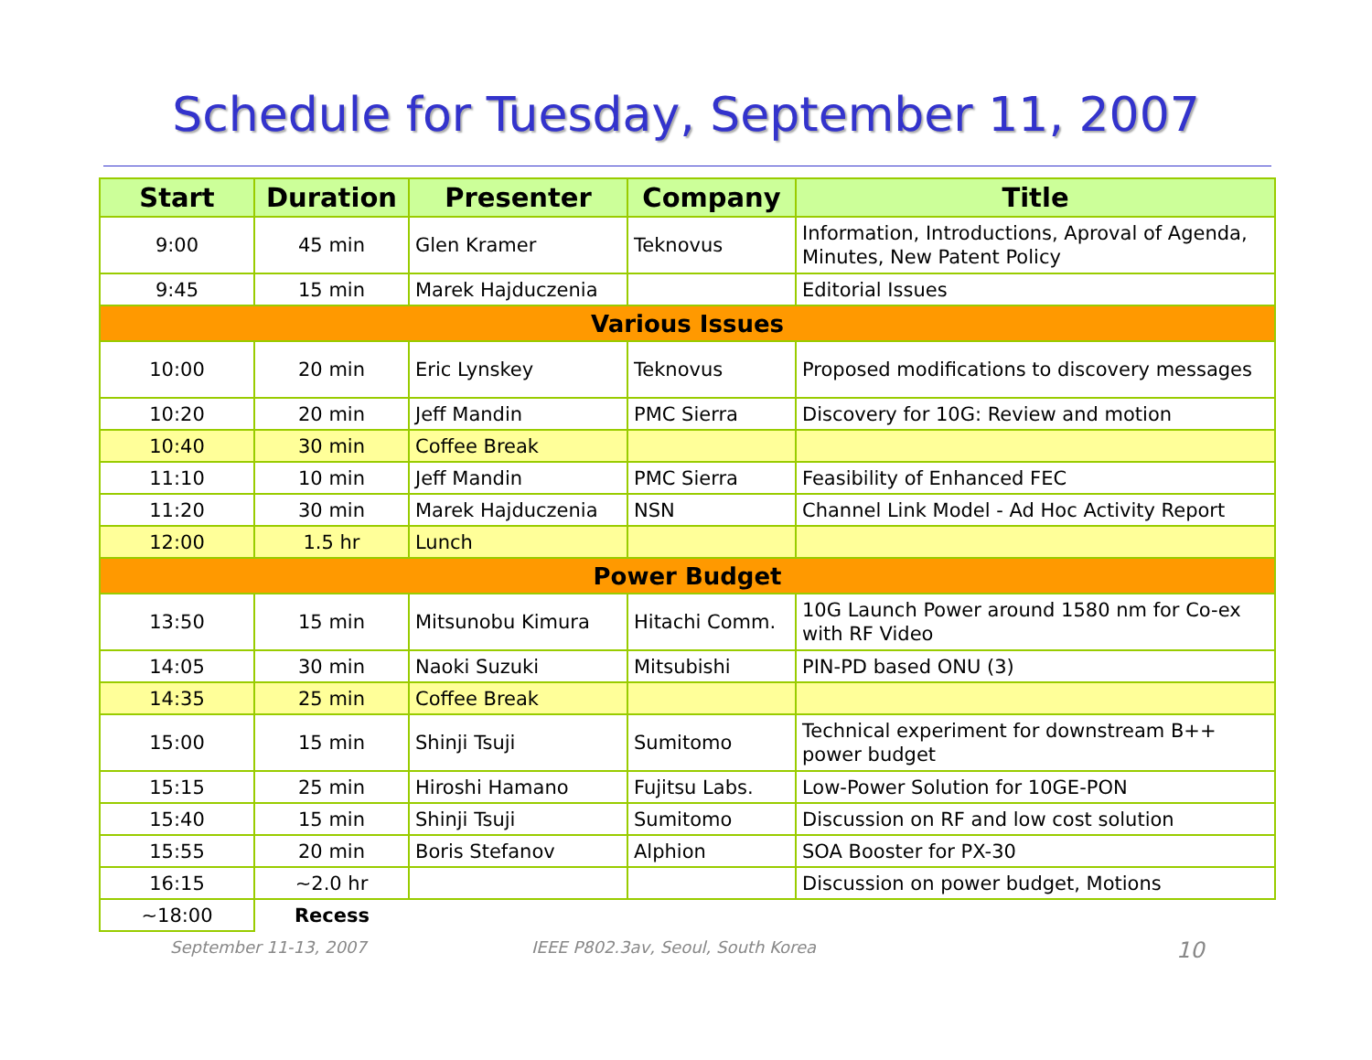Schedule for Tuesday, September 11, 2007
| Start | Duration | Presenter | Company | Title |
| --- | --- | --- | --- | --- |
| 9:00 | 45 min | Glen Kramer | Teknovus | Information, Introductions, Aproval of Agenda, Minutes, New Patent Policy |
| 9:45 | 15 min | Marek Hajduczenia | | Editorial Issues |
| Various Issues | | | | |
| 10:00 | 20 min | Eric Lynskey | Teknovus | Proposed modifications to discovery messages |
| 10:20 | 20 min | Jeff Mandin | PMC Sierra | Discovery for 10G: Review and motion |
| 10:40 | 30 min | Coffee Break | | |
| 11:10 | 10 min | Jeff Mandin | PMC Sierra | Feasibility of Enhanced FEC |
| 11:20 | 30 min | Marek Hajduczenia | NSN | Channel Link Model - Ad Hoc Activity Report |
| 12:00 | 1.5 hr | Lunch | | |
| Power Budget | | | | |
| 13:50 | 15 min | Mitsunobu Kimura | Hitachi Comm. | 10G Launch Power around 1580 nm for Co-ex with RF Video |
| 14:05 | 30 min | Naoki Suzuki | Mitsubishi | PIN-PD based ONU (3) |
| 14:35 | 25 min | Coffee Break | | |
| 15:00 | 15 min | Shinji Tsuji | Sumitomo | Technical experiment for downstream B++ power budget |
| 15:15 | 25 min | Hiroshi Hamano | Fujitsu Labs. | Low-Power Solution for 10GE-PON |
| 15:40 | 15 min | Shinji Tsuji | Sumitomo | Discussion on RF and low cost solution |
| 15:55 | 20 min | Boris Stefanov | Alphion | SOA Booster for PX-30 |
| 16:15 | ~2.0 hr | | | Discussion on power budget, Motions |
| ~18:00 | Recess | | | |
September 11-13, 2007 IEEE P802.3av, Seoul, South Korea 10